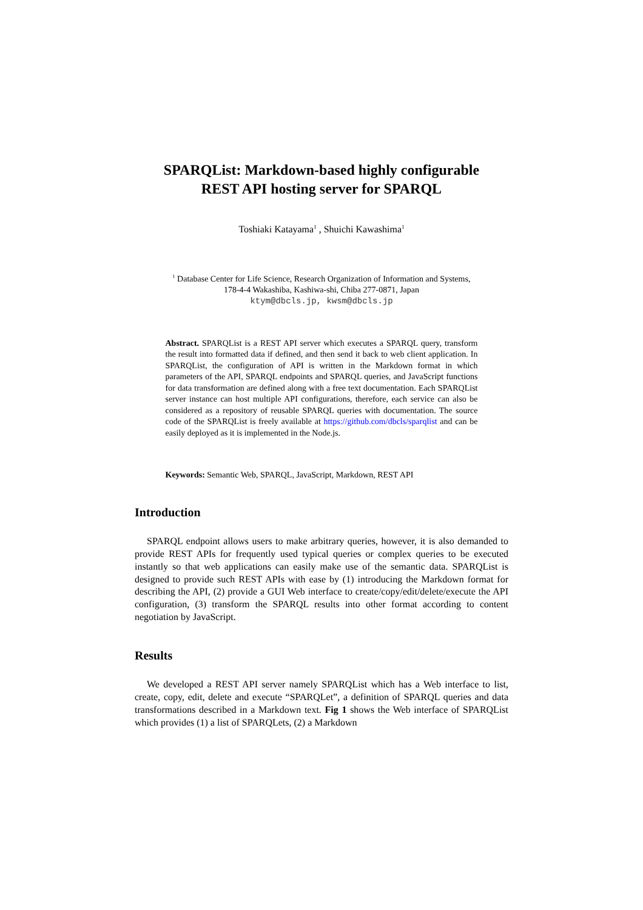SPARQList: Markdown-based highly configurable
REST API hosting server for SPARQL
Toshiaki Katayama<sup>1</sup> , Shuichi Kawashima<sup>1</sup>
<sup>1</sup> Database Center for Life Science, Research Organization of Information and Systems,
178-4-4 Wakashiba, Kashiwa-shi, Chiba 277-0871, Japan
ktym@dbcls.jp, kwsm@dbcls.jp
Abstract. SPARQList is a REST API server which executes a SPARQL query, transform the result into formatted data if defined, and then send it back to web client application. In SPARQList, the configuration of API is written in the Markdown format in which parameters of the API, SPARQL endpoints and SPARQL queries, and JavaScript functions for data transformation are defined along with a free text documentation. Each SPARQList server instance can host multiple API configurations, therefore, each service can also be considered as a repository of reusable SPARQL queries with documentation. The source code of the SPARQList is freely available at https://github.com/dbcls/sparqlist and can be easily deployed as it is implemented in the Node.js.
Keywords: Semantic Web, SPARQL, JavaScript, Markdown, REST API
Introduction
SPARQL endpoint allows users to make arbitrary queries, however, it is also demanded to provide REST APIs for frequently used typical queries or complex queries to be executed instantly so that web applications can easily make use of the semantic data. SPARQList is designed to provide such REST APIs with ease by (1) introducing the Markdown format for describing the API, (2) provide a GUI Web interface to create/copy/edit/delete/execute the API configuration, (3) transform the SPARQL results into other format according to content negotiation by JavaScript.
Results
We developed a REST API server namely SPARQList which has a Web interface to list, create, copy, edit, delete and execute “SPARQLet”, a definition of SPARQL queries and data transformations described in a Markdown text. Fig 1 shows the Web interface of SPARQList which provides (1) a list of SPARQLets, (2) a Markdown